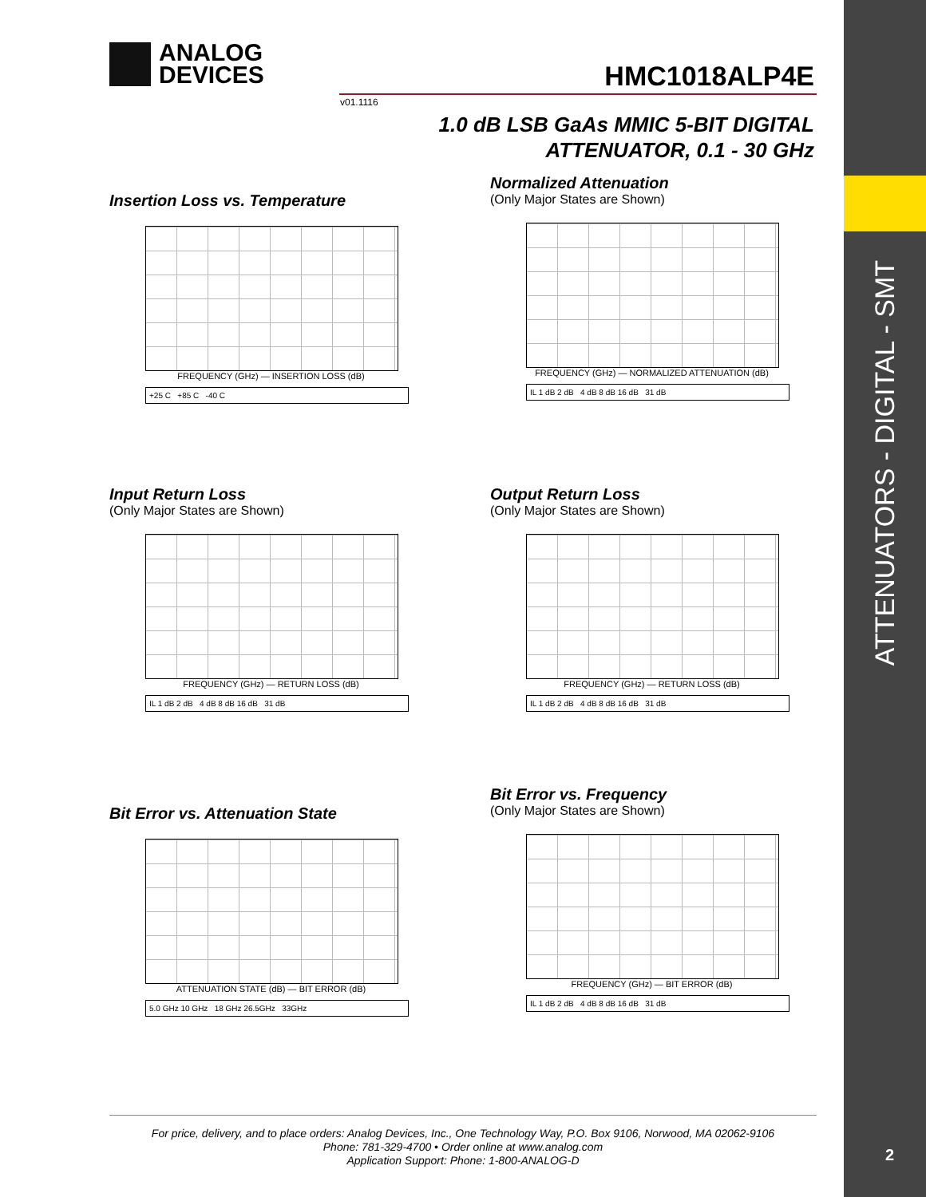ATTENUATORS - DIGITAL - SMT
2
ANALOG
DEVICES
HMC1018ALP4E
v01.1116
1.0 dB LSB GaAs MMIC 5-BIT DIGITAL
ATTENUATOR, 0.1 - 30 GHz
Insertion Loss vs. Temperature
FREQUENCY (GHz) — INSERTION LOSS (dB)
+25 C +85 C -40 C
Normalized Attenuation
(Only Major States are Shown)
FREQUENCY (GHz) — NORMALIZED ATTENUATION (dB)
IL 1 dB 2 dB 4 dB 8 dB 16 dB 31 dB
Input Return Loss
(Only Major States are Shown)
FREQUENCY (GHz) — RETURN LOSS (dB)
IL 1 dB 2 dB 4 dB 8 dB 16 dB 31 dB
Output Return Loss
(Only Major States are Shown)
FREQUENCY (GHz) — RETURN LOSS (dB)
IL 1 dB 2 dB 4 dB 8 dB 16 dB 31 dB
Bit Error vs. Attenuation State
ATTENUATION STATE (dB) — BIT ERROR (dB)
5.0 GHz 10 GHz 18 GHz 26.5GHz 33GHz
Bit Error vs. Frequency
(Only Major States are Shown)
FREQUENCY (GHz) — BIT ERROR (dB)
IL 1 dB 2 dB 4 dB 8 dB 16 dB 31 dB
For price, delivery, and to place orders: Analog Devices, Inc., One Technology Way, P.O. Box 9106, Norwood, MA 02062-9106
Phone: 781-329-4700 • Order online at www.analog.com
Application Support: Phone: 1-800-ANALOG-D